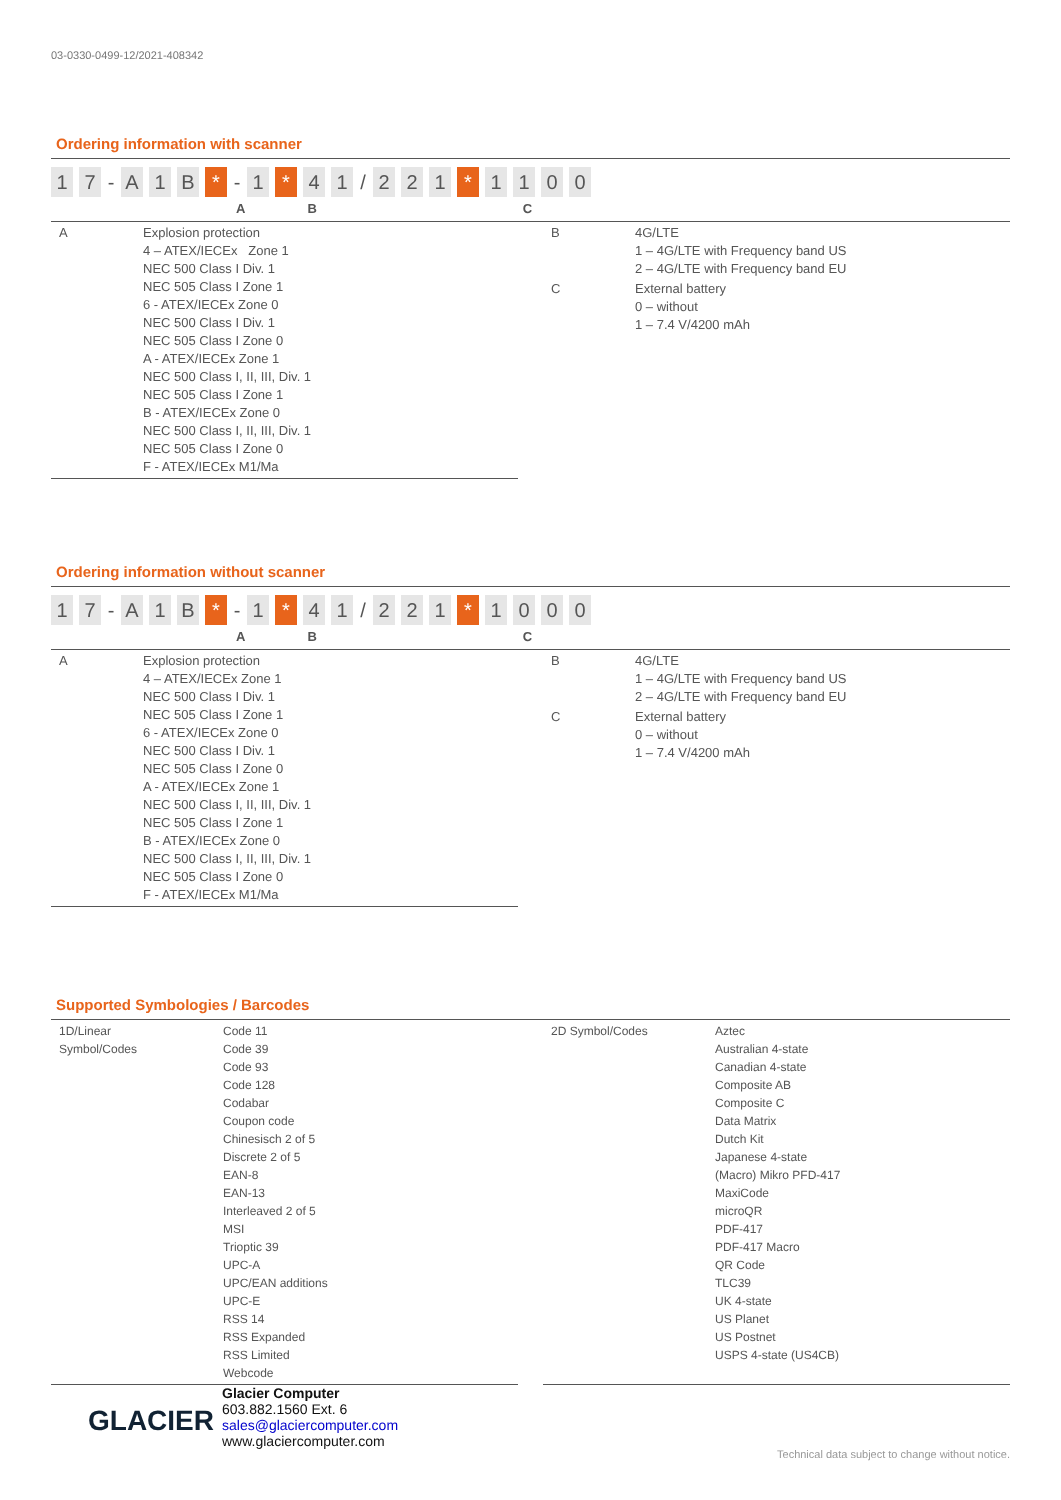03-0330-0499-12/2021-408342
Ordering information with scanner
1 7 - A 1 B * - 1 * 4 1 / 2 2 1 * 1100
A B C
| A | Explosion protection 4 – ATEX/IECEx Zone 1 NEC 500 Class I Div. 1 NEC 505 Class I Zone 1 6 - ATEX/IECEx Zone 0 NEC 500 Class I Div. 1 NEC 505 Class I Zone 0 A - ATEX/IECEx Zone 1 NEC 500 Class I, II, III, Div. 1 NEC 505 Class I Zone 1 B - ATEX/IECEx Zone 0 NEC 500 Class I, II, III, Div. 1 NEC 505 Class I Zone 0 F - ATEX/IECEx M1/Ma |
| B | 4G/LTE 1 – 4G/LTE with Frequency band US 2 – 4G/LTE with Frequency band EU |
| C | External battery 0 – without 1 – 7.4 V/4200 mAh |
Ordering information without scanner
1 7 - A 1 B * - 1 * 4 1 / 2 2 1 * 1000
A B C
| A | Explosion protection 4 – ATEX/IECEx Zone 1 NEC 500 Class I Div. 1 NEC 505 Class I Zone 1 6 - ATEX/IECEx Zone 0 NEC 500 Class I Div. 1 NEC 505 Class I Zone 0 A - ATEX/IECEx Zone 1 NEC 500 Class I, II, III, Div. 1 NEC 505 Class I Zone 1 B - ATEX/IECEx Zone 0 NEC 500 Class I, II, III, Div. 1 NEC 505 Class I Zone 0 F - ATEX/IECEx M1/Ma |
| B | 4G/LTE 1 – 4G/LTE with Frequency band US 2 – 4G/LTE with Frequency band EU |
| C | External battery 0 – without 1 – 7.4 V/4200 mAh |
Supported Symbologies / Barcodes
| 1D/Linear Symbol/Codes | Code 11 Code 39 Code 93 Code 128 Codabar Coupon code Chinesisch 2 of 5 Discrete 2 of 5 EAN-8 EAN-13 Interleaved 2 of 5 MSI Trioptic 39 UPC-A UPC/EAN additions UPC-E RSS 14 RSS Expanded RSS Limited Webcode |
| 2D Symbol/Codes | Aztec Australian 4-state Canadian 4-state Composite AB Composite C Data Matrix Dutch Kit Japanese 4-state (Macro) Mikro PFD-417 MaxiCode microQR PDF-417 PDF-417 Macro QR Code TLC39 UK 4-state US Planet US Postnet USPS 4-state (US4CB) |
GLACIER
Glacier Computer
603.882.1560 Ext. 6
sales@glaciercomputer.com
www.glaciercomputer.com
Technical data subject to change without notice.